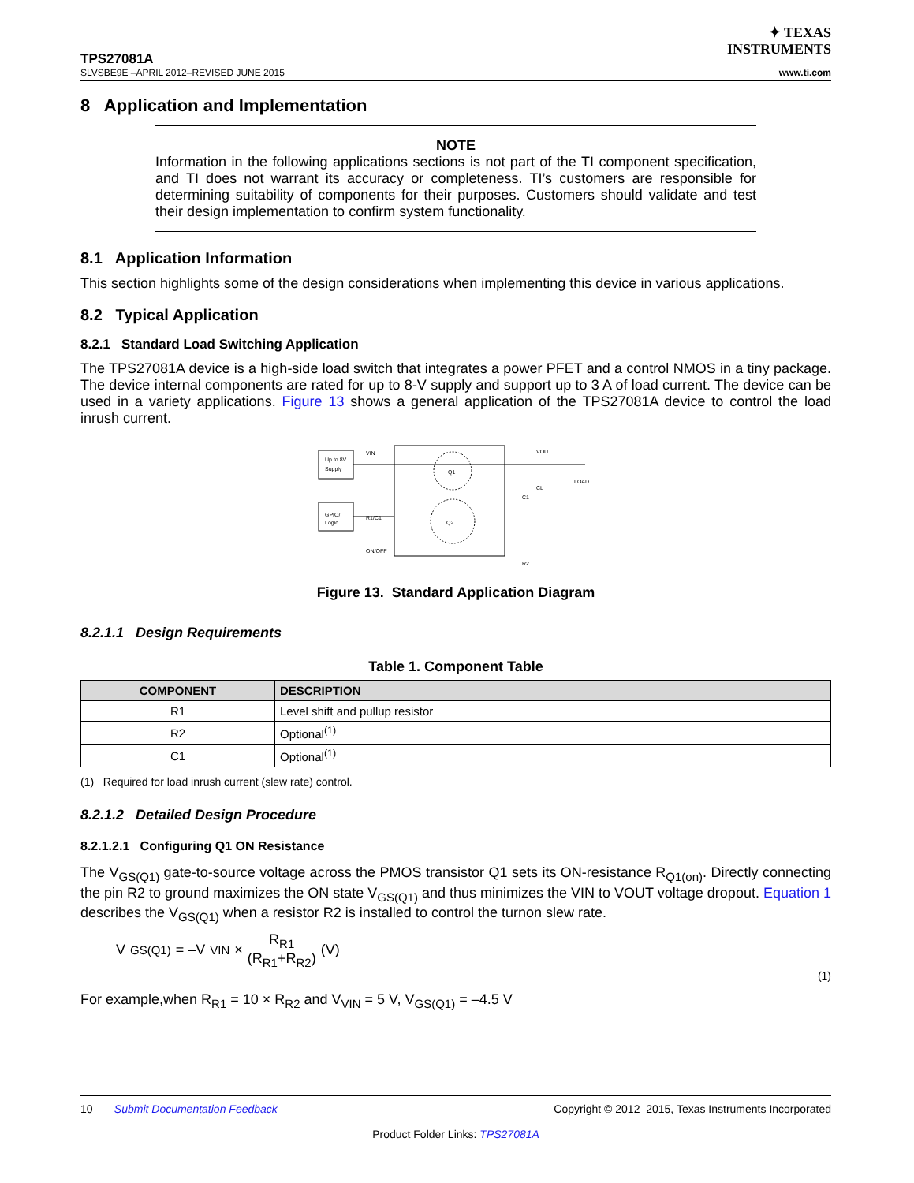✦ TEXAS
INSTRUMENTS
TPS27081A
SLVSBE9E –APRIL 2012–REVISED JUNE 2015 www.ti.com
8 Application and Implementation
NOTE
Information in the following applications sections is not part of the TI component specification, and TI does not warrant its accuracy or completeness. TI’s customers are responsible for determining suitability of components for their purposes. Customers should validate and test their design implementation to confirm system functionality.
8.1 Application Information
This section highlights some of the design considerations when implementing this device in various applications.
8.2 Typical Application
8.2.1 Standard Load Switching Application
The TPS27081A device is a high-side load switch that integrates a power PFET and a control NMOS in a tiny package. The device internal components are rated for up to 8-V supply and support up to 3 A of load current. The device can be used in a variety applications. Figure 13 shows a general application of the TPS27081A device to control the load inrush current.
Up to 8V
Supply
GPIO/
Logic
VIN
R1/C1
ON/OFF
Q1
Q2
VOUT
LOAD
CL
C1
R2
Figure 13. Standard Application Diagram
8.2.1.1 Design Requirements
Table 1. Component Table
| COMPONENT | DESCRIPTION |
| --- | --- |
| R1 | Level shift and pullup resistor |
| R2 | Optional<sup>(1)</sup> |
| C1 | Optional<sup>(1)</sup> |
(1) Required for load inrush current (slew rate) control.
8.2.1.2 Detailed Design Procedure
8.2.1.2.1 Configuring Q1 ON Resistance
The V<sub>GS(Q1)</sub> gate-to-source voltage across the PMOS transistor Q1 sets its ON-resistance R<sub>Q1(on)</sub>. Directly connecting the pin R2 to ground maximizes the ON state V<sub>GS(Q1)</sub> and thus minimizes the VIN to VOUT voltage dropout. Equation 1 describes the V<sub>GS(Q1)</sub> when a resistor R2 is installed to control the turnon slew rate.
V<sub>GS(Q1)</sub> = –V<sub>VIN</sub> × R<sub>R1</sub> (R<sub>R1</sub>+R<sub>R2</sub>) (V)
(1)
For example,when R<sub>R1</sub> = 10 × R<sub>R2</sub> and V<sub>VIN</sub> = 5 V, V<sub>GS(Q1)</sub> = –4.5 V
10 Submit Documentation Feedback Copyright © 2012–2015, Texas Instruments Incorporated
Product Folder Links: TPS27081A